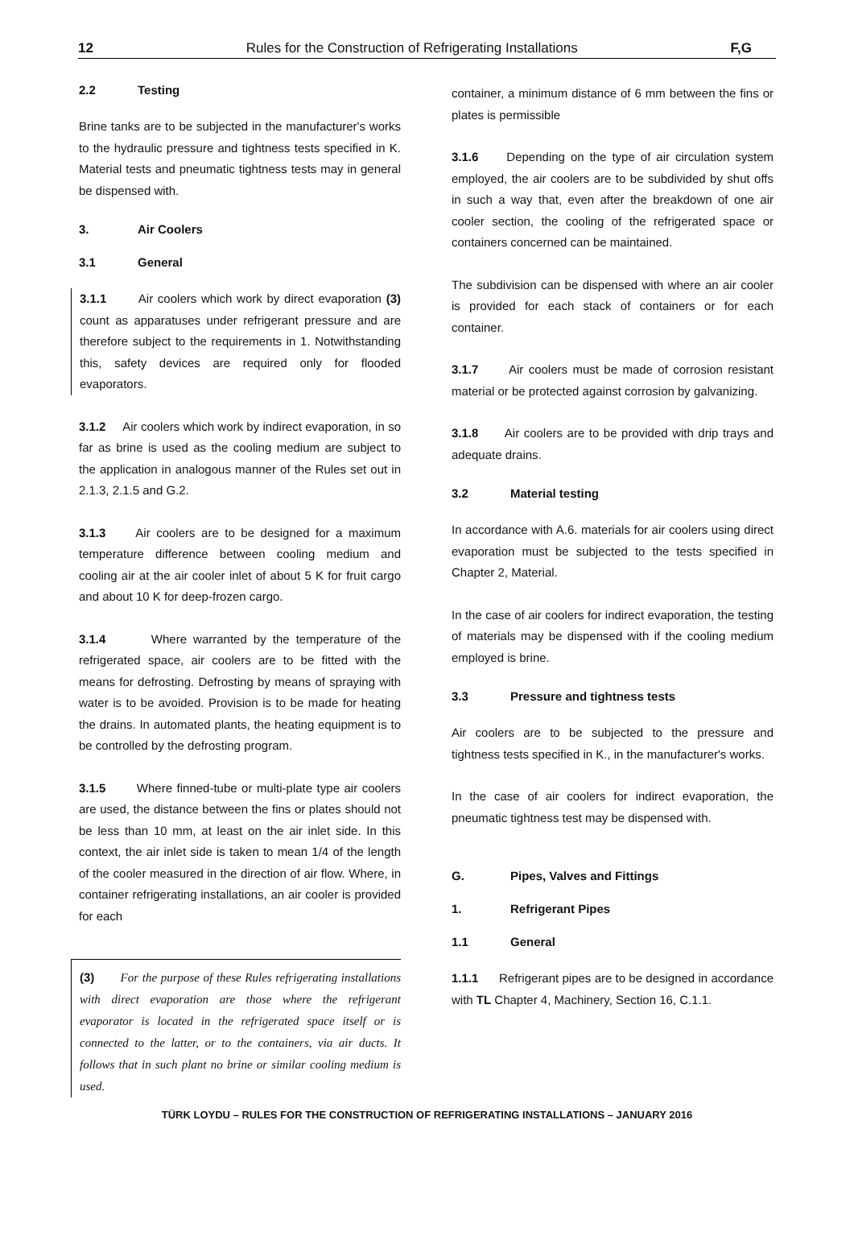12 Rules for the Construction of Refrigerating Installations F,G
2.2 Testing
Brine tanks are to be subjected in the manufacturer's works to the hydraulic pressure and tightness tests specified in K. Material tests and pneumatic tightness tests may in general be dispensed with.
3. Air Coolers
3.1 General
3.1.1 Air coolers which work by direct evaporation (3) count as apparatuses under refrigerant pressure and are therefore subject to the requirements in 1. Notwithstanding this, safety devices are required only for flooded evaporators.
3.1.2 Air coolers which work by indirect evaporation, in so far as brine is used as the cooling medium are subject to the application in analogous manner of the Rules set out in 2.1.3, 2.1.5 and G.2.
3.1.3 Air coolers are to be designed for a maximum temperature difference between cooling medium and cooling air at the air cooler inlet of about 5 K for fruit cargo and about 10 K for deep-frozen cargo.
3.1.4 Where warranted by the temperature of the refrigerated space, air coolers are to be fitted with the means for defrosting. Defrosting by means of spraying with water is to be avoided. Provision is to be made for heating the drains. In automated plants, the heating equipment is to be controlled by the defrosting program.
3.1.5 Where finned-tube or multi-plate type air coolers are used, the distance between the fins or plates should not be less than 10 mm, at least on the air inlet side. In this context, the air inlet side is taken to mean 1/4 of the length of the cooler measured in the direction of air flow. Where, in container refrigerating installations, an air cooler is provided for each
(3) For the purpose of these Rules refrigerating installations with direct evaporation are those where the refrigerant evaporator is located in the refrigerated space itself or is connected to the latter, or to the containers, via air ducts. It follows that in such plant no brine or similar cooling medium is used.
container, a minimum distance of 6 mm between the fins or plates is permissible
3.1.6 Depending on the type of air circulation system employed, the air coolers are to be subdivided by shut offs in such a way that, even after the breakdown of one air cooler section, the cooling of the refrigerated space or containers concerned can be maintained.
The subdivision can be dispensed with where an air cooler is provided for each stack of containers or for each container.
3.1.7 Air coolers must be made of corrosion resistant material or be protected against corrosion by galvanizing.
3.1.8 Air coolers are to be provided with drip trays and adequate drains.
3.2 Material testing
In accordance with A.6. materials for air coolers using direct evaporation must be subjected to the tests specified in Chapter 2, Material.
In the case of air coolers for indirect evaporation, the testing of materials may be dispensed with if the cooling medium employed is brine.
3.3 Pressure and tightness tests
Air coolers are to be subjected to the pressure and tightness tests specified in K., in the manufacturer's works.
In the case of air coolers for indirect evaporation, the pneumatic tightness test may be dispensed with.
G. Pipes, Valves and Fittings
1. Refrigerant Pipes
1.1 General
1.1.1 Refrigerant pipes are to be designed in accordance with TL Chapter 4, Machinery, Section 16, C.1.1.
TÜRK LOYDU – RULES FOR THE CONSTRUCTION OF REFRIGERATING INSTALLATIONS – JANUARY 2016